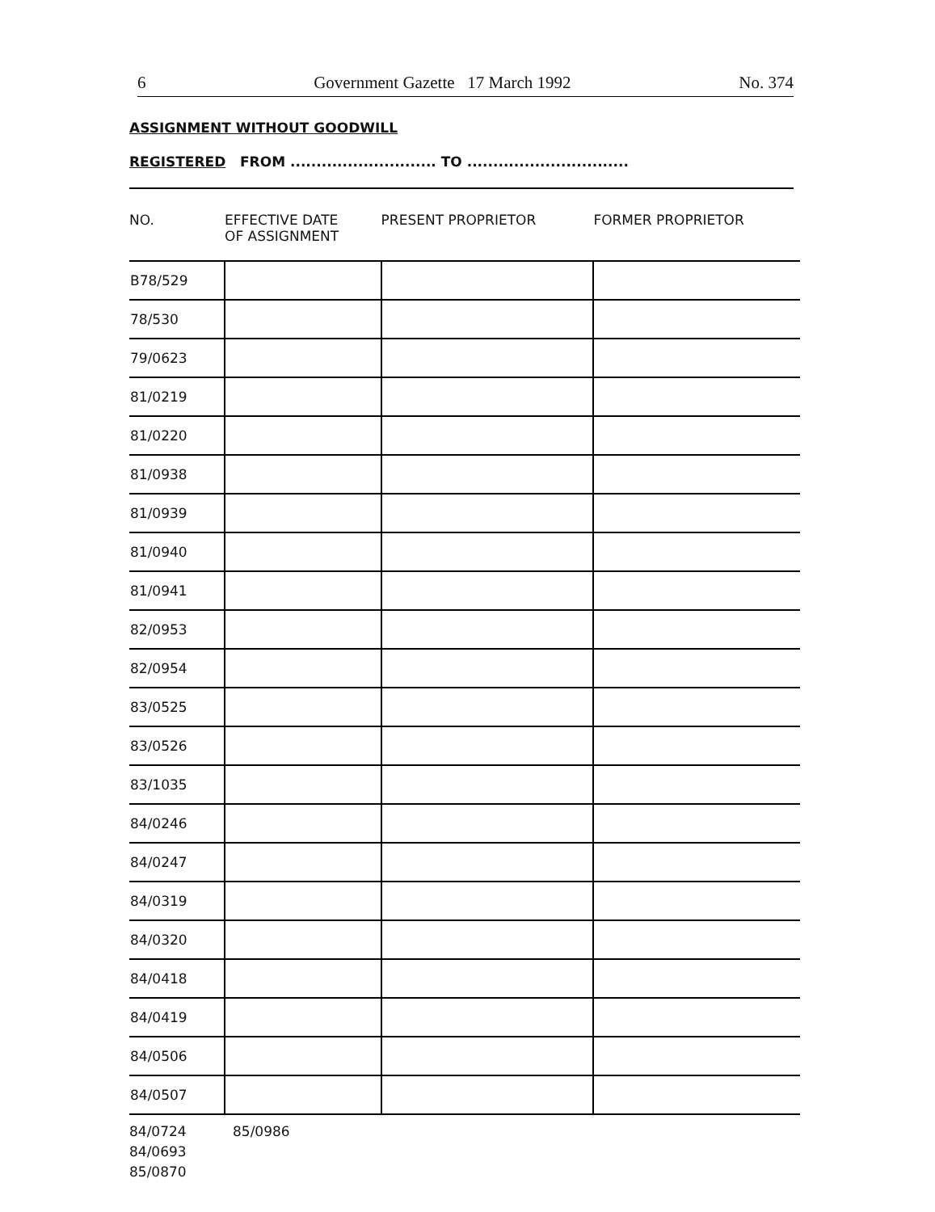6 Government Gazette 17 March 1992 No. 374
ASSIGNMENT WITHOUT GOODWILL
REGISTERED FROM ............................ TO ...............................
| NO. | EFFECTIVE DATE OF ASSIGNMENT | PRESENT PROPRIETOR | FORMER PROPRIETOR |
| --- | --- | --- | --- |
| B78/529 | | | |
| 78/530 | | | |
| 79/0623 | | | |
| 81/0219 | | | |
| 81/0220 | | | |
| 81/0938 | | | |
| 81/0939 | | | |
| 81/0940 | | | |
| 81/0941 | | | |
| 82/0953 | | | |
| 82/0954 | | | |
| 83/0525 | | | |
| 83/0526 | | | |
| 83/1035 | | | |
| 84/0246 | | | |
| 84/0247 | | | |
| 84/0319 | | | |
| 84/0320 | | | |
| 84/0418 | | | |
| 84/0419 | | | |
| 84/0506 | | | |
| 84/0507 | | | |
84/0724
84/0693
85/0870
85/0986